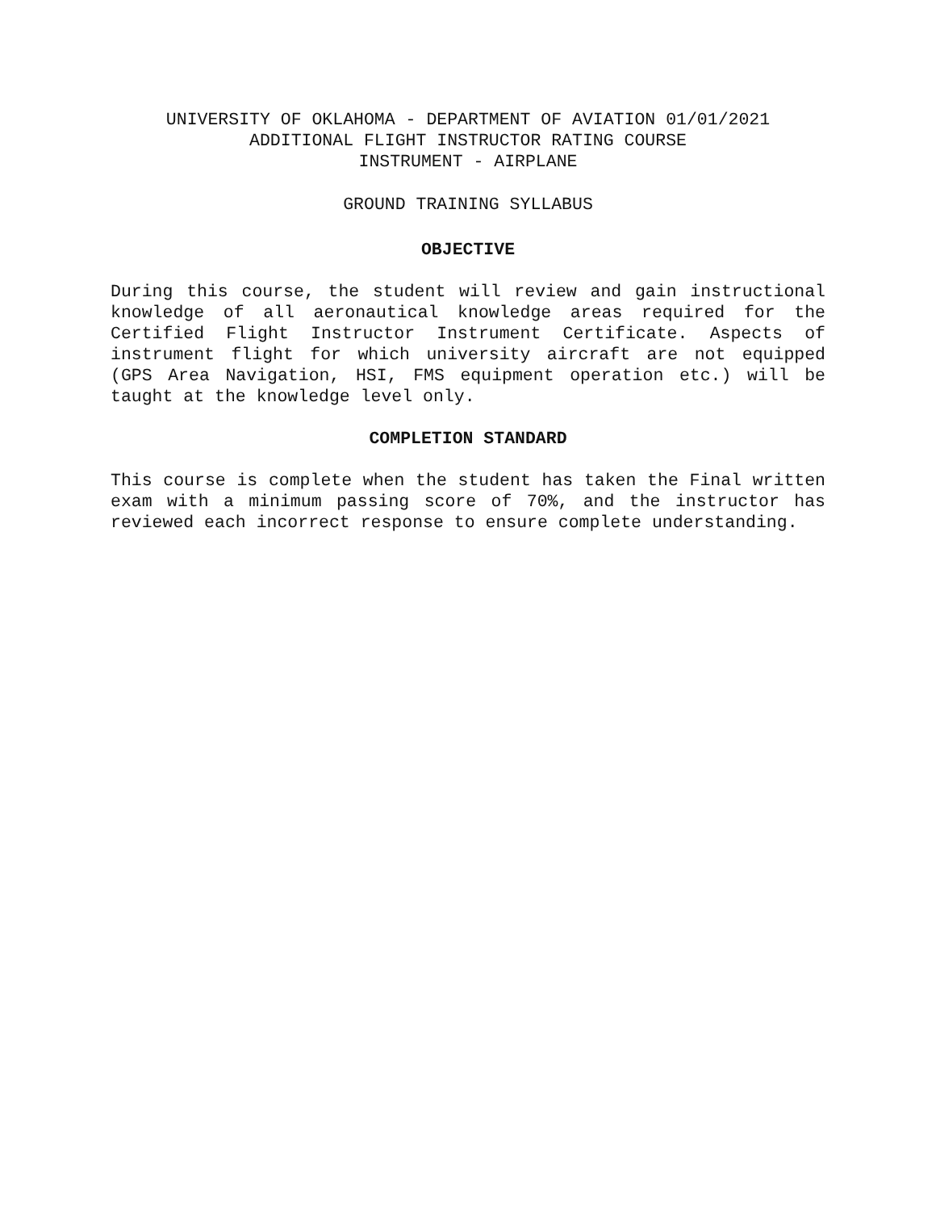UNIVERSITY OF OKLAHOMA - DEPARTMENT OF AVIATION 01/01/2021
ADDITIONAL FLIGHT INSTRUCTOR RATING COURSE
INSTRUMENT - AIRPLANE
GROUND TRAINING SYLLABUS
OBJECTIVE
During this course, the student will review and gain instructional knowledge of all aeronautical knowledge areas required for the Certified Flight Instructor Instrument Certificate. Aspects of instrument flight for which university aircraft are not equipped (GPS Area Navigation, HSI, FMS equipment operation etc.) will be taught at the knowledge level only.
COMPLETION STANDARD
This course is complete when the student has taken the Final written exam with a minimum passing score of 70%, and the instructor has reviewed each incorrect response to ensure complete understanding.